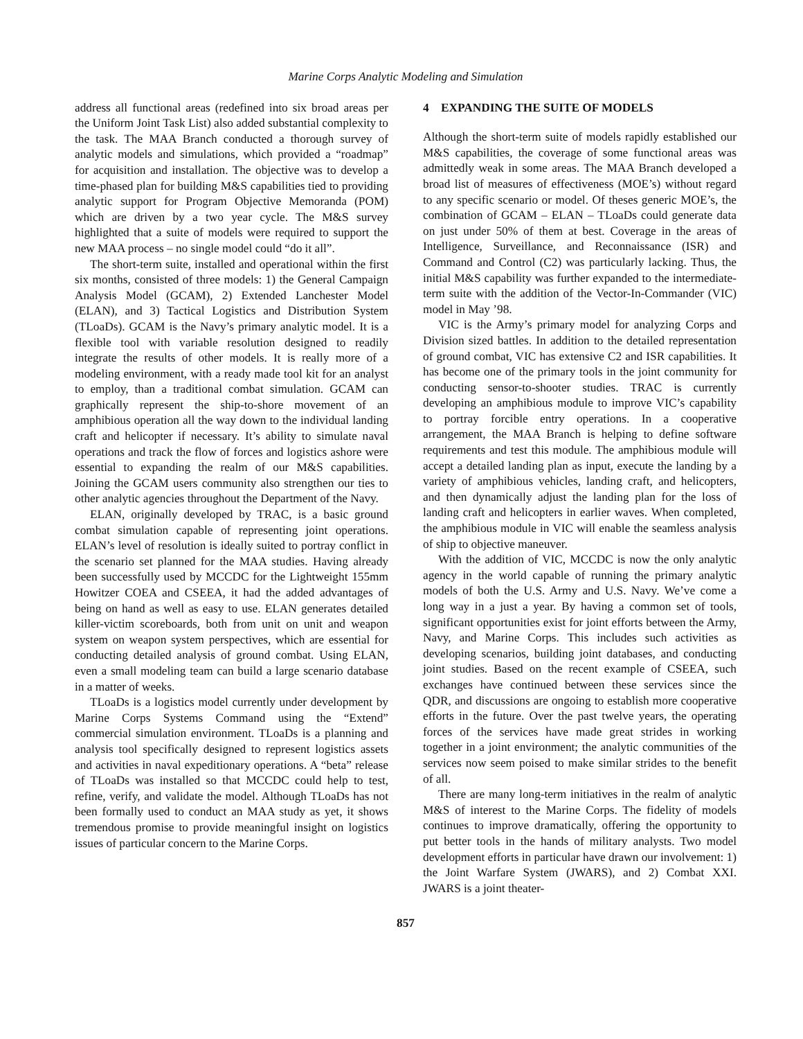Marine Corps Analytic Modeling and Simulation
address all functional areas (redefined into six broad areas per the Uniform Joint Task List) also added substantial complexity to the task. The MAA Branch conducted a thorough survey of analytic models and simulations, which provided a “roadmap” for acquisition and installation. The objective was to develop a time-phased plan for building M&S capabilities tied to providing analytic support for Program Objective Memoranda (POM) which are driven by a two year cycle. The M&S survey highlighted that a suite of models were required to support the new MAA process – no single model could “do it all”.
The short-term suite, installed and operational within the first six months, consisted of three models: 1) the General Campaign Analysis Model (GCAM), 2) Extended Lanchester Model (ELAN), and 3) Tactical Logistics and Distribution System (TLoaDs). GCAM is the Navy’s primary analytic model. It is a flexible tool with variable resolution designed to readily integrate the results of other models. It is really more of a modeling environment, with a ready made tool kit for an analyst to employ, than a traditional combat simulation. GCAM can graphically represent the ship-to-shore movement of an amphibious operation all the way down to the individual landing craft and helicopter if necessary. It’s ability to simulate naval operations and track the flow of forces and logistics ashore were essential to expanding the realm of our M&S capabilities. Joining the GCAM users community also strengthen our ties to other analytic agencies throughout the Department of the Navy.
ELAN, originally developed by TRAC, is a basic ground combat simulation capable of representing joint operations. ELAN’s level of resolution is ideally suited to portray conflict in the scenario set planned for the MAA studies. Having already been successfully used by MCCDC for the Lightweight 155mm Howitzer COEA and CSEEA, it had the added advantages of being on hand as well as easy to use. ELAN generates detailed killer-victim scoreboards, both from unit on unit and weapon system on weapon system perspectives, which are essential for conducting detailed analysis of ground combat. Using ELAN, even a small modeling team can build a large scenario database in a matter of weeks.
TLoaDs is a logistics model currently under development by Marine Corps Systems Command using the “Extend” commercial simulation environment. TLoaDs is a planning and analysis tool specifically designed to represent logistics assets and activities in naval expeditionary operations. A “beta” release of TLoaDs was installed so that MCCDC could help to test, refine, verify, and validate the model. Although TLoaDs has not been formally used to conduct an MAA study as yet, it shows tremendous promise to provide meaningful insight on logistics issues of particular concern to the Marine Corps.
4 EXPANDING THE SUITE OF MODELS
Although the short-term suite of models rapidly established our M&S capabilities, the coverage of some functional areas was admittedly weak in some areas. The MAA Branch developed a broad list of measures of effectiveness (MOE’s) without regard to any specific scenario or model. Of theses generic MOE’s, the combination of GCAM – ELAN – TLoaDs could generate data on just under 50% of them at best. Coverage in the areas of Intelligence, Surveillance, and Reconnaissance (ISR) and Command and Control (C2) was particularly lacking. Thus, the initial M&S capability was further expanded to the intermediate-term suite with the addition of the Vector-In-Commander (VIC) model in May ’98.
VIC is the Army’s primary model for analyzing Corps and Division sized battles. In addition to the detailed representation of ground combat, VIC has extensive C2 and ISR capabilities. It has become one of the primary tools in the joint community for conducting sensor-to-shooter studies. TRAC is currently developing an amphibious module to improve VIC’s capability to portray forcible entry operations. In a cooperative arrangement, the MAA Branch is helping to define software requirements and test this module. The amphibious module will accept a detailed landing plan as input, execute the landing by a variety of amphibious vehicles, landing craft, and helicopters, and then dynamically adjust the landing plan for the loss of landing craft and helicopters in earlier waves. When completed, the amphibious module in VIC will enable the seamless analysis of ship to objective maneuver.
With the addition of VIC, MCCDC is now the only analytic agency in the world capable of running the primary analytic models of both the U.S. Army and U.S. Navy. We’ve come a long way in a just a year. By having a common set of tools, significant opportunities exist for joint efforts between the Army, Navy, and Marine Corps. This includes such activities as developing scenarios, building joint databases, and conducting joint studies. Based on the recent example of CSEEA, such exchanges have continued between these services since the QDR, and discussions are ongoing to establish more cooperative efforts in the future. Over the past twelve years, the operating forces of the services have made great strides in working together in a joint environment; the analytic communities of the services now seem poised to make similar strides to the benefit of all.
There are many long-term initiatives in the realm of analytic M&S of interest to the Marine Corps. The fidelity of models continues to improve dramatically, offering the opportunity to put better tools in the hands of military analysts. Two model development efforts in particular have drawn our involvement: 1) the Joint Warfare System (JWARS), and 2) Combat XXI. JWARS is a joint theater-
857